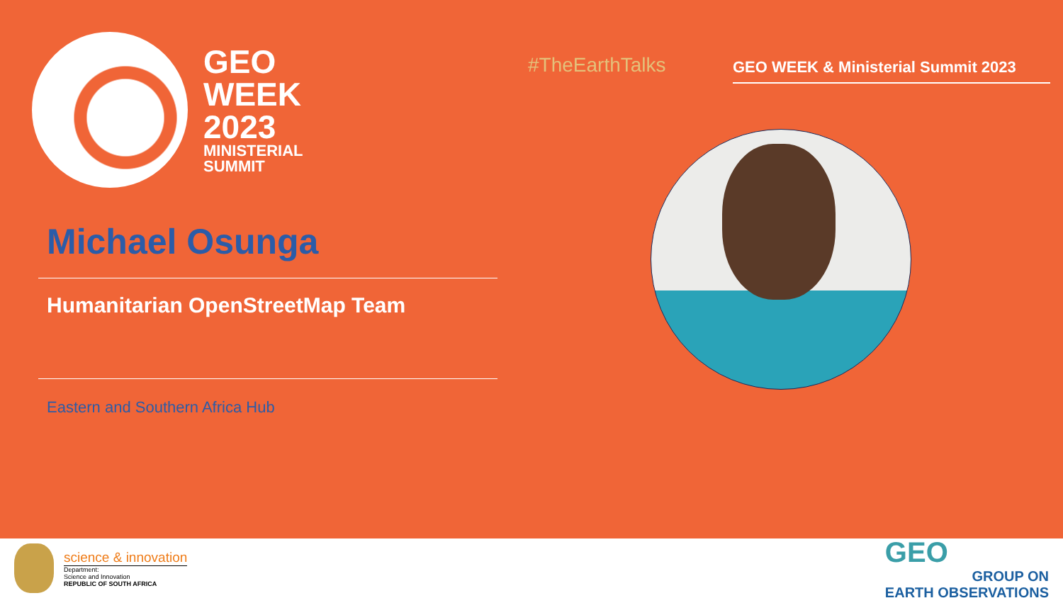GEO
WEEK
2023
MINISTERIAL
SUMMIT
#TheEarthTalks
GEO WEEK & Ministerial Summit 2023
Michael Osunga
Humanitarian OpenStreetMap Team
Eastern and Southern Africa Hub
science & innovation
Department:
Science and Innovation
REPUBLIC OF SOUTH AFRICA
GEO
GROUP ON
EARTH OBSERVATIONS